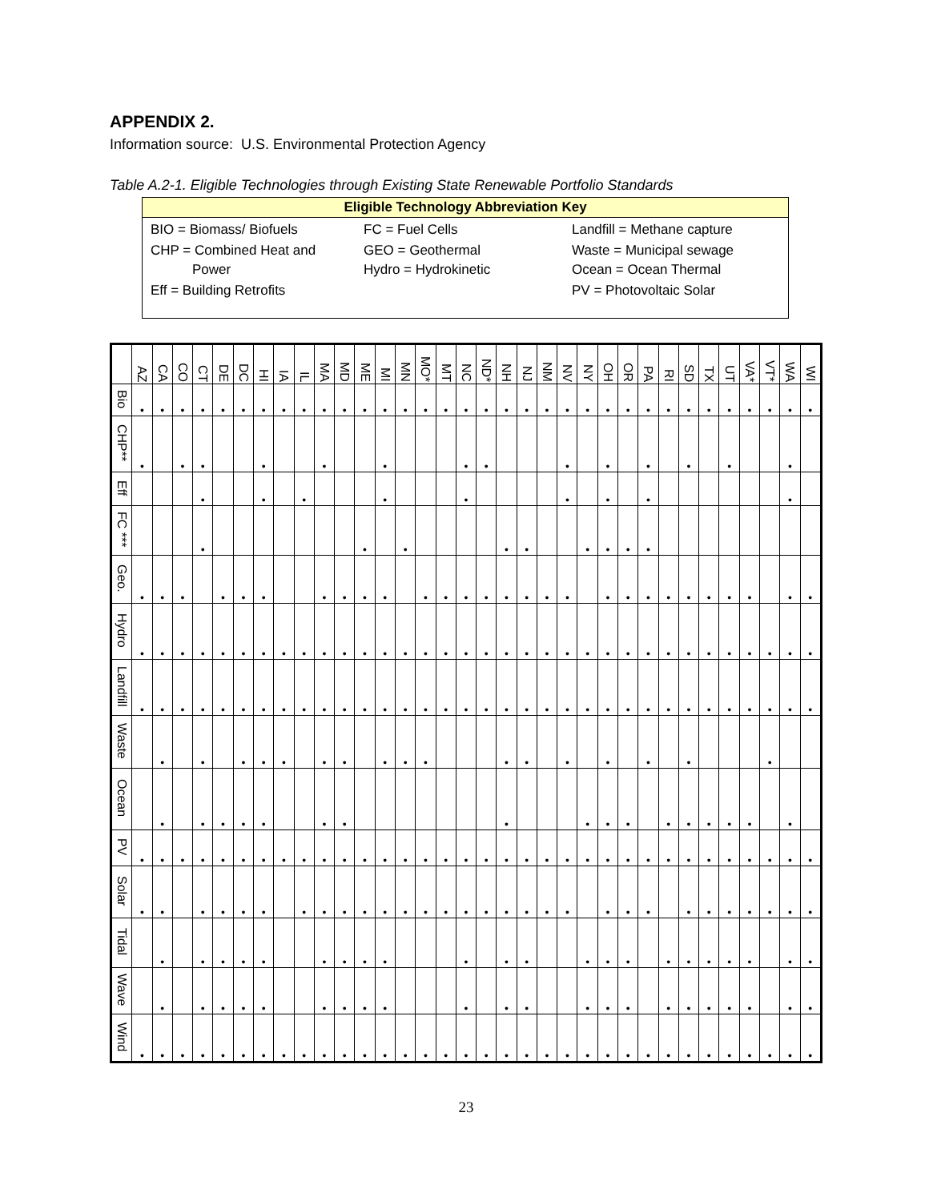APPENDIX 2.
Information source: U.S. Environmental Protection Agency
Table A.2-1. Eligible Technologies through Existing State Renewable Portfolio Standards
Eligible Technology Abbreviation Key
| BIO = Biomass/ Biofuels | FC = Fuel Cells | Landfill = Methane capture |
| CHP = Combined Heat and Power | GEO = Geothermal Hydro = Hydrokinetic | Waste = Municipal sewage Ocean = Ocean Thermal |
| Eff = Building Retrofits | | PV = Photovoltaic Solar |
| | AZ | CA | CO | CT | DE | DC | HI | IA | IL | MA | MD | ME | MI | MN | MO* | MT | NC | ND* | NH | NJ | NM | NV | NY | OH | OR | PA | RI | SD | TX | UT | VA* | VT* | WA | WI |
| --- | --- | --- | --- | --- | --- | --- | --- | --- | --- | --- | --- | --- | --- | --- | --- | --- | --- | --- | --- | --- | --- | --- | --- | --- | --- | --- | --- | --- | --- | --- | --- | --- | --- | --- |
| Bio | • | • | • | • | • | • | • | • | • | • | • | • | • | • | • | • | • | • | • | • | • | • | • | • | • | • | • | • | • | • | • | • | • | • |
| CHP** | • | | • | • | | | • | | | • | | | • | | | | • | • | | | | • | | • | | • | | • | | • | | | • | |
| Eff | | | | • | | | • | | • | | | | • | | | | • | | | | | • | | • | | • | | | | | | | • | |
| FC *** | | | | • | | | | | | | | • | | • | | | | | • | • | | | • | • | • | • | | | | | | | | |
| Geo. | • | • | • | | • | • | • | | | • | • | • | • | | • | • | • | • | • | • | • | • | | • | • | • | • | • | • | • | • | | • | • |
| Hydro | • | • | • | • | • | • | • | • | • | • | • | • | • | • | • | • | • | • | • | • | • | • | • | • | • | • | • | • | • | • | • | • | • | • |
| Landfill | • | • | • | • | • | • | • | • | • | • | • | • | • | • | • | • | • | • | • | • | • | • | • | • | • | • | • | • | • | • | • | • | • | • |
| Waste | | • | | • | | • | • | • | | • | • | | • | • | • | | | | • | • | | • | | • | | • | | • | | | | • | | |
| Ocean | | • | | • | • | • | • | | | • | • | | | | | | | | • | | | | • | • | • | | • | • | • | • | • | | • | |
| PV | • | • | • | • | • | • | • | • | • | • | • | • | • | • | • | • | • | • | • | • | • | • | • | • | • | • | • | • | • | • | • | • | • | • |
| Solar | • | • | | • | • | • | • | | • | • | • | • | • | • | • | • | • | • | • | • | • | • | | • | • | • | | • | • | • | • | • | • | • |
| Tidal | | • | | • | • | • | • | | | • | • | • | • | | | | • | | • | • | | | • | • | • | | • | • | • | • | • | | • | • |
| Wave | | • | | • | • | • | • | | | • | • | • | • | | | | • | | • | • | | | • | • | • | | • | • | • | • | • | | • | • |
| Wind | • | • | • | • | • | • | • | • | • | • | • | • | • | • | • | • | • | • | • | • | • | • | • | • | • | • | • | • | • | • | • | • | • | • |
23